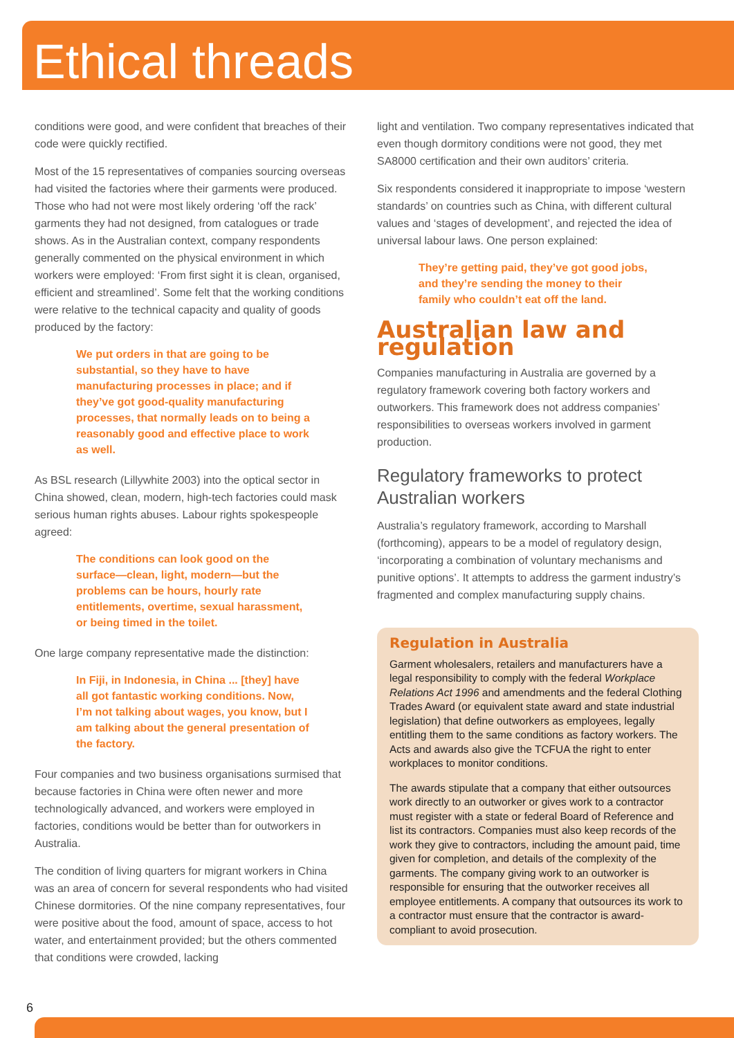Ethical threads
conditions were good, and were confident that breaches of their code were quickly rectified.
Most of the 15 representatives of companies sourcing overseas had visited the factories where their garments were produced. Those who had not were most likely ordering ‘off the rack’ garments they had not designed, from catalogues or trade shows. As in the Australian context, company respondents generally commented on the physical environment in which workers were employed: ‘From first sight it is clean, organised, efficient and streamlined’. Some felt that the working conditions were relative to the technical capacity and quality of goods produced by the factory:
We put orders in that are going to be substantial, so they have to have manufacturing processes in place; and if they’ve got good-quality manufacturing processes, that normally leads on to being a reasonably good and effective place to work as well.
As BSL research (Lillywhite 2003) into the optical sector in China showed, clean, modern, high-tech factories could mask serious human rights abuses. Labour rights spokespeople agreed:
The conditions can look good on the surface—clean, light, modern—but the problems can be hours, hourly rate entitlements, overtime, sexual harassment, or being timed in the toilet.
One large company representative made the distinction:
In Fiji, in Indonesia, in China ... [they] have all got fantastic working conditions. Now, I’m not talking about wages, you know, but I am talking about the general presentation of the factory.
Four companies and two business organisations surmised that because factories in China were often newer and more technologically advanced, and workers were employed in factories, conditions would be better than for outworkers in Australia.
The condition of living quarters for migrant workers in China was an area of concern for several respondents who had visited Chinese dormitories. Of the nine company representatives, four were positive about the food, amount of space, access to hot water, and entertainment provided; but the others commented that conditions were crowded, lacking
light and ventilation. Two company representatives indicated that even though dormitory conditions were not good, they met SA8000 certification and their own auditors’ criteria.
Six respondents considered it inappropriate to impose ‘western standards’ on countries such as China, with different cultural values and ‘stages of development’, and rejected the idea of universal labour laws. One person explained:
They’re getting paid, they’ve got good jobs, and they’re sending the money to their family who couldn’t eat off the land.
Australian law and regulation
Companies manufacturing in Australia are governed by a regulatory framework covering both factory workers and outworkers. This framework does not address companies’ responsibilities to overseas workers involved in garment production.
Regulatory frameworks to protect Australian workers
Australia’s regulatory framework, according to Marshall (forthcoming), appears to be a model of regulatory design, ‘incorporating a combination of voluntary mechanisms and punitive options’. It attempts to address the garment industry’s fragmented and complex manufacturing supply chains.
Regulation in Australia
Garment wholesalers, retailers and manufacturers have a legal responsibility to comply with the federal Workplace Relations Act 1996 and amendments and the federal Clothing Trades Award (or equivalent state award and state industrial legislation) that define outworkers as employees, legally entitling them to the same conditions as factory workers. The Acts and awards also give the TCFUA the right to enter workplaces to monitor conditions.
The awards stipulate that a company that either outsources work directly to an outworker or gives work to a contractor must register with a state or federal Board of Reference and list its contractors. Companies must also keep records of the work they give to contractors, including the amount paid, time given for completion, and details of the complexity of the garments. The company giving work to an outworker is responsible for ensuring that the outworker receives all employee entitlements. A company that outsources its work to a contractor must ensure that the contractor is award-compliant to avoid prosecution.
6